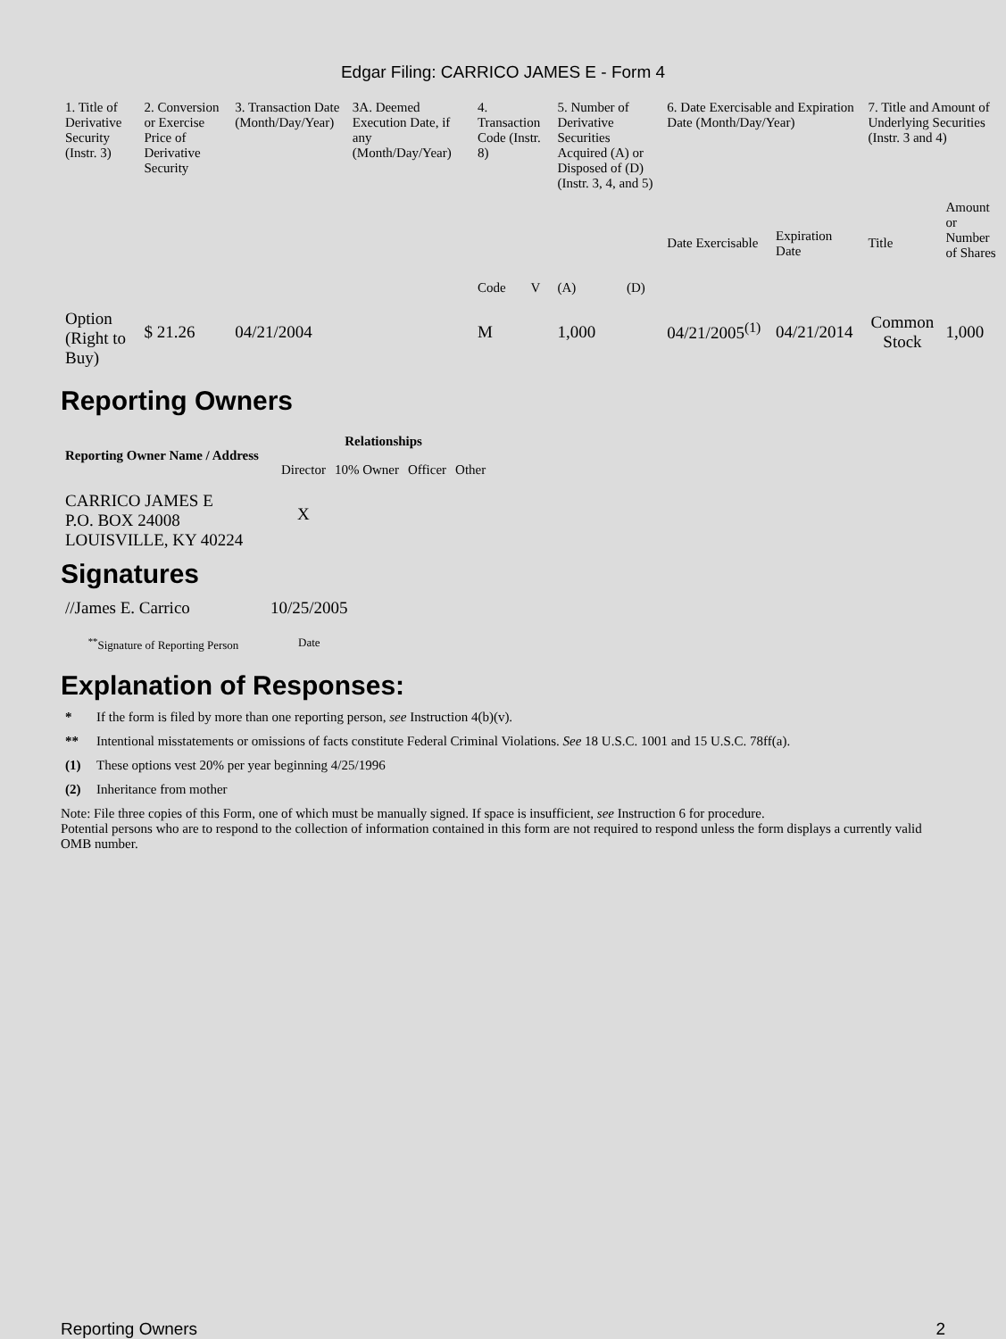Edgar Filing: CARRICO JAMES E - Form 4
| 1. Title of Derivative Security (Instr. 3) | 2. Conversion or Exercise Price of Derivative Security | 3. Transaction Date (Month/Day/Year) | 3A. Deemed Execution Date, if any (Month/Day/Year) | 4. Transaction Code (Instr. 8) | | 5. Number of Derivative Securities Acquired (A) or Disposed of (D) (Instr. 3, 4, and 5) | | 6. Date Exercisable and Expiration Date (Month/Day/Year) | | 7. Title and Amount of Underlying Securities (Instr. 3 and 4) | |
| | | | | Code | V | (A) | (D) | Date Exercisable | Expiration Date | Title | Amount or Number of Shares |
| Option (Right to Buy) | $ 21.26 | 04/21/2004 | | M | | 1,000 | | 04/21/2005<sup>(1)</sup> | 04/21/2014 | Common Stock | 1,000 |
Reporting Owners
| Reporting Owner Name / Address | Relationships | | | |
| --- | --- | --- | --- | --- |
| | Director | 10% Owner | Officer | Other |
| CARRICO JAMES E P.O. BOX 24008 LOUISVILLE, KY 40224 | X | | | |
Signatures
| //James E. Carrico | 10/25/2005 |
| <sup>**</sup> Signature of Reporting Person | Date |
Explanation of Responses:
* If the form is filed by more than one reporting person, see Instruction 4(b)(v).
** Intentional misstatements or omissions of facts constitute Federal Criminal Violations. See 18 U.S.C. 1001 and 15 U.S.C. 78ff(a).
(1) These options vest 20% per year beginning 4/25/1996
(2) Inheritance from mother
Note: File three copies of this Form, one of which must be manually signed. If space is insufficient, see Instruction 6 for procedure.
Potential persons who are to respond to the collection of information contained in this form are not required to respond unless the form displays a currently valid OMB number.
Reporting Owners 2